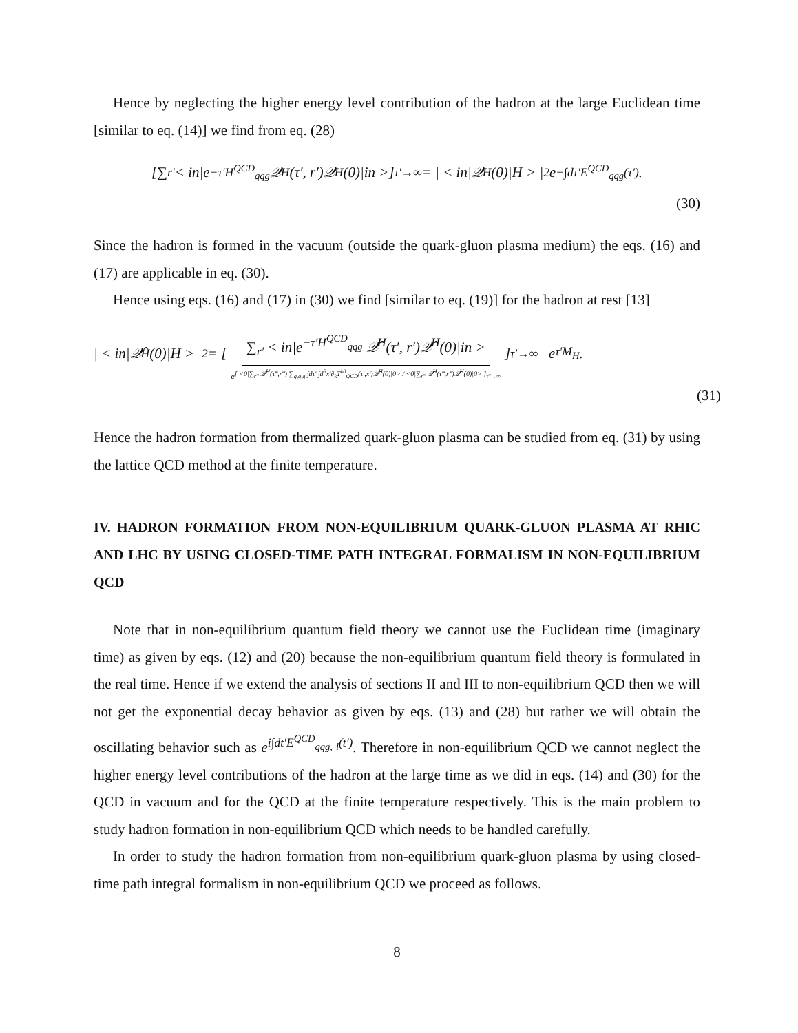Hence by neglecting the higher energy level contribution of the hadron at the large Euclidean time [similar to eq. (14)] we find from eq. (28)
[∑<sub>r′</sub> < in|e<sup>−τ′H<sup>QCD</sup><sub>qq̄g</sub></sup> 𝒬<sup>H</sup>(τ′, r′)𝒬<sup>H</sup>(0)|in >]<sub>τ′→∞</sub> = | < in|𝒬<sup>H</sup>(0)|H > |<sup>2</sup>e<sup>−∫dτ′E<sup>QCD</sup><sub>qq̄g</sub>(τ′)</sup>.
(30)
Since the hadron is formed in the vacuum (outside the quark-gluon plasma medium) the eqs. (16) and (17) are applicable in eq. (30).
Hence using eqs. (16) and (17) in (30) we find [similar to eq. (19)] for the hadron at rest [13]
| < in|𝒬̂<sup>H</sup>(0)|H > |<sup>2</sup> = [ ∑<sub>r′</sub> < in|e<sup>−τ′H<sup>QCD</sup><sub>qq̄g</sub></sup> 𝒬̂<sup>H</sup>(τ′, r′)𝒬̂<sup>H</sup>(0)|in > e<sup>[ <0|∑<sub>r‴</sub> 𝒬̂<sup>H</sup>(τ‴,r‴) ∑<sub>q,q̄,g</sub> ∫dτ′ ∫d<sup>3</sup>x′∂<sub>k</sub>T<sup>k0</sup><sub>QCD</sub>(τ′,x′)𝒬̂<sup>H</sup>(0)|0> / <0|∑<sub>r‴</sub> 𝒬̂<sup>H</sup>(τ‴,r‴)𝒬̂<sup>H</sup>(0)|0> ]<sub>τ‴→∞</sub></sup> ]<sub>τ′→∞</sub> e<sup>τ′M<sub>H</sub></sup>.
(31)
Hence the hadron formation from thermalized quark-gluon plasma can be studied from eq. (31) by using the lattice QCD method at the finite temperature.
IV. HADRON FORMATION FROM NON-EQUILIBRIUM QUARK-GLUON PLASMA AT RHIC AND LHC BY USING CLOSED-TIME PATH INTEGRAL FORMALISM IN NON-EQUILIBRIUM QCD
Note that in non-equilibrium quantum field theory we cannot use the Euclidean time (imaginary time) as given by eqs. (12) and (20) because the non-equilibrium quantum field theory is formulated in the real time. Hence if we extend the analysis of sections II and III to non-equilibrium QCD then we will not get the exponential decay behavior as given by eqs. (13) and (28) but rather we will obtain the oscillating behavior such as e<sup>i∫dt′E<sup>QCD</sup><sub>qq̄g, l</sub>(t′)</sup>. Therefore in non-equilibrium QCD we cannot neglect the higher energy level contributions of the hadron at the large time as we did in eqs. (14) and (30) for the QCD in vacuum and for the QCD at the finite temperature respectively. This is the main problem to study hadron formation in non-equilibrium QCD which needs to be handled carefully.
In order to study the hadron formation from non-equilibrium quark-gluon plasma by using closed-time path integral formalism in non-equilibrium QCD we proceed as follows.
8